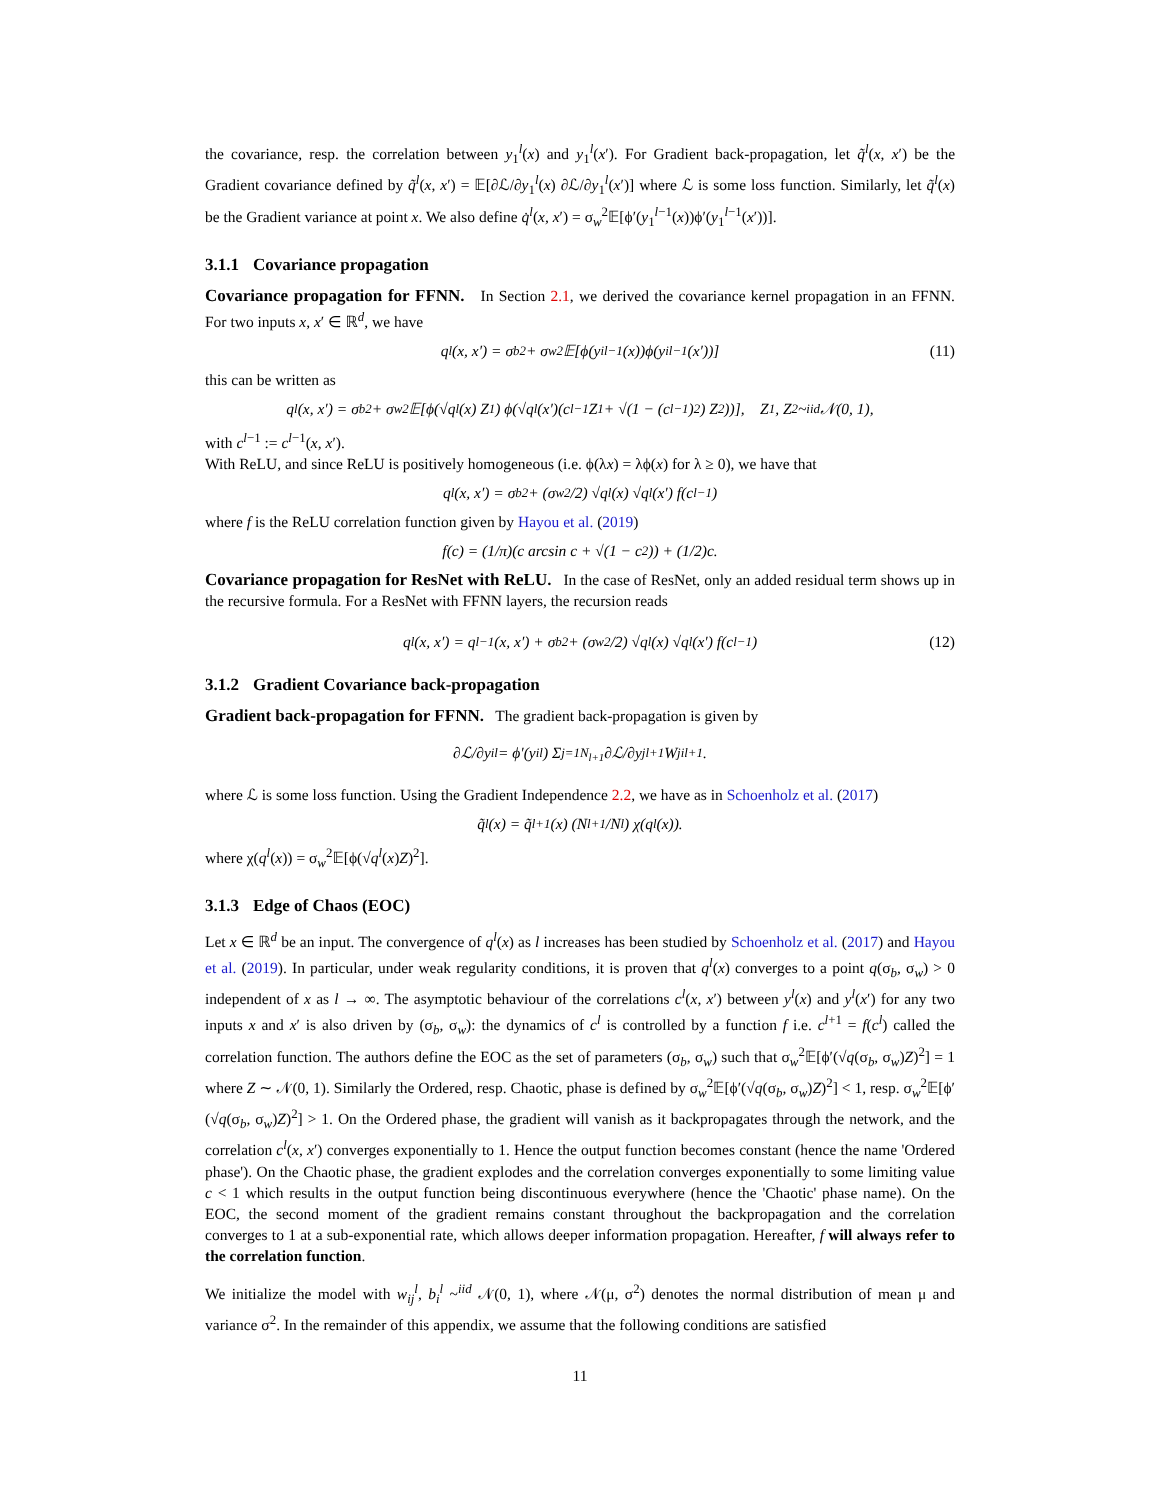the covariance, resp. the correlation between y<sub>1</sub><sup>l</sup>(x) and y<sub>1</sub><sup>l</sup>(x′). For Gradient back-propagation, let q̃<sup>l</sup>(x, x′) be the Gradient covariance defined by q̃<sup>l</sup>(x, x′) = 𝔼[∂ℒ/∂y<sub>1</sub><sup>l</sup>(x) ∂ℒ/∂y<sub>1</sub><sup>l</sup>(x′)] where ℒ is some loss function. Similarly, let q̃<sup>l</sup>(x) be the Gradient variance at point x. We also define q̇<sup>l</sup>(x, x′) = σ<sub>w</sub><sup>2</sup>𝔼[ϕ′(y<sub>1</sub><sup>l−1</sup>(x))ϕ′(y<sub>1</sub><sup>l−1</sup>(x′))].
3.1.1 Covariance propagation
Covariance propagation for FFNN. In Section 2.1, we derived the covariance kernel propagation in an FFNN. For two inputs x, x′ ∈ ℝ<sup>d</sup>, we have
q<sup>l</sup>(x, x′) = σ<sub>b</sub><sup>2</sup> + σ<sub>w</sub><sup>2</sup>𝔼[ϕ(y<sub>i</sub><sup>l−1</sup>(x))ϕ(y<sub>i</sub><sup>l−1</sup>(x′))] (11)
this can be written as
q<sup>l</sup>(x, x′) = σ<sub>b</sub><sup>2</sup> + σ<sub>w</sub><sup>2</sup>𝔼[ϕ(√q<sup>l</sup>(x) Z<sub>1</sub>) ϕ(√q<sup>l</sup>(x′)(c<sup>l−1</sup>Z<sub>1</sub> + √(1 − (c<sup>l−1</sup>)<sup>2</sup>) Z<sub>2</sub>))], Z<sub>1</sub>, Z<sub>2</sub> ~<sup>iid</sup> 𝒩(0, 1),
with c<sup>l−1</sup> := c<sup>l−1</sup>(x, x′).
With ReLU, and since ReLU is positively homogeneous (i.e. ϕ(λx) = λϕ(x) for λ ≥ 0), we have that
q<sup>l</sup>(x, x′) = σ<sub>b</sub><sup>2</sup> + (σ<sub>w</sub><sup>2</sup>/2) √q<sup>l</sup>(x) √q<sup>l</sup>(x′) f(c<sup>l−1</sup>)
where f is the ReLU correlation function given by Hayou et al. (2019)
f(c) = (1/π)(c arcsin c + √(1 − c<sup>2</sup>)) + (1/2)c.
Covariance propagation for ResNet with ReLU. In the case of ResNet, only an added residual term shows up in the recursive formula. For a ResNet with FFNN layers, the recursion reads
q<sup>l</sup>(x, x′) = q<sup>l−1</sup>(x, x′) + σ<sub>b</sub><sup>2</sup> + (σ<sub>w</sub><sup>2</sup>/2) √q<sup>l</sup>(x) √q<sup>l</sup>(x′) f(c<sup>l−1</sup>) (12)
3.1.2 Gradient Covariance back-propagation
Gradient back-propagation for FFNN. The gradient back-propagation is given by
∂ℒ/∂y<sub>i</sub><sup>l</sup> = ϕ′(y<sub>i</sub><sup>l</sup>) Σ<sub>j=1</sub><sup>N<sub>l+1</sub></sup> ∂ℒ/∂y<sub>j</sub><sup>l+1</sup> W<sub>ji</sub><sup>l+1</sup>.
where ℒ is some loss function. Using the Gradient Independence 2.2, we have as in Schoenholz et al. (2017)
q̃<sup>l</sup>(x) = q̃<sup>l+1</sup>(x) (N<sub>l+1</sub>/N<sub>l</sub>) χ(q<sup>l</sup>(x)).
where χ(q<sup>l</sup>(x)) = σ<sub>w</sub><sup>2</sup>𝔼[ϕ(√q<sup>l</sup>(x)Z)<sup>2</sup>].
3.1.3 Edge of Chaos (EOC)
Let x ∈ ℝ<sup>d</sup> be an input. The convergence of q<sup>l</sup>(x) as l increases has been studied by Schoenholz et al. (2017) and Hayou et al. (2019). In particular, under weak regularity conditions, it is proven that q<sup>l</sup>(x) converges to a point q(σ<sub>b</sub>, σ<sub>w</sub>) > 0 independent of x as l → ∞. The asymptotic behaviour of the correlations c<sup>l</sup>(x, x′) between y<sup>l</sup>(x) and y<sup>l</sup>(x′) for any two inputs x and x′ is also driven by (σ<sub>b</sub>, σ<sub>w</sub>): the dynamics of c<sup>l</sup> is controlled by a function f i.e. c<sup>l+1</sup> = f(c<sup>l</sup>) called the correlation function. The authors define the EOC as the set of parameters (σ<sub>b</sub>, σ<sub>w</sub>) such that σ<sub>w</sub><sup>2</sup>𝔼[ϕ′(√q(σ<sub>b</sub>, σ<sub>w</sub>)Z)<sup>2</sup>] = 1 where Z ∼ 𝒩(0, 1). Similarly the Ordered, resp. Chaotic, phase is defined by σ<sub>w</sub><sup>2</sup>𝔼[ϕ′(√q(σ<sub>b</sub>, σ<sub>w</sub>)Z)<sup>2</sup>] < 1, resp. σ<sub>w</sub><sup>2</sup>𝔼[ϕ′(√q(σ<sub>b</sub>, σ<sub>w</sub>)Z)<sup>2</sup>] > 1. On the Ordered phase, the gradient will vanish as it backpropagates through the network, and the correlation c<sup>l</sup>(x, x′) converges exponentially to 1. Hence the output function becomes constant (hence the name 'Ordered phase'). On the Chaotic phase, the gradient explodes and the correlation converges exponentially to some limiting value c < 1 which results in the output function being discontinuous everywhere (hence the 'Chaotic' phase name). On the EOC, the second moment of the gradient remains constant throughout the backpropagation and the correlation converges to 1 at a sub-exponential rate, which allows deeper information propagation. Hereafter, f will always refer to the correlation function.
We initialize the model with w<sub>ij</sub><sup>l</sup>, b<sub>i</sub><sup>l</sup> ~<sup>iid</sup> 𝒩(0, 1), where 𝒩(μ, σ<sup>2</sup>) denotes the normal distribution of mean μ and variance σ<sup>2</sup>. In the remainder of this appendix, we assume that the following conditions are satisfied
11